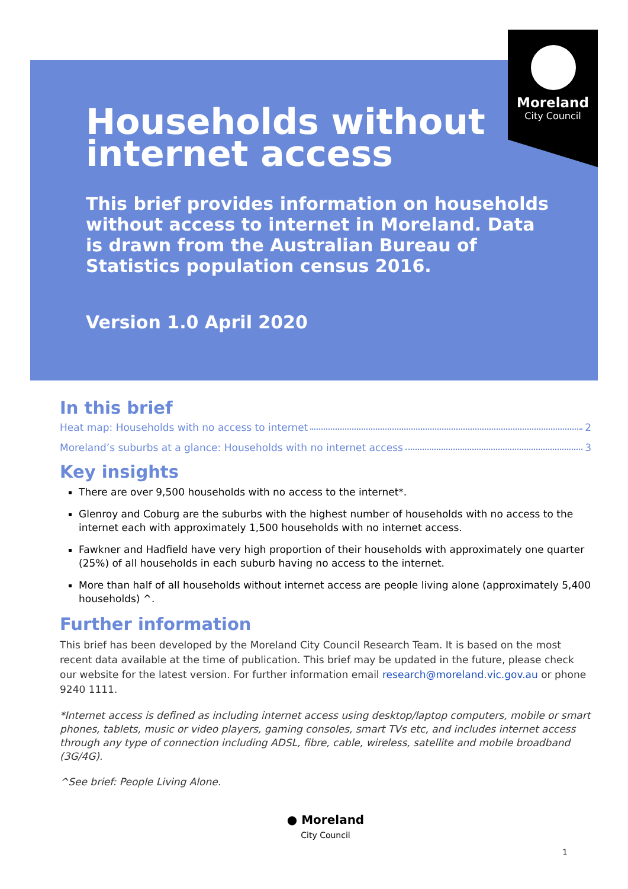Moreland
City Council
Households without internet access
This brief provides information on households without access to internet in Moreland. Data is drawn from the Australian Bureau of Statistics population census 2016.
Version 1.0 April 2020
In this brief
Heat map: Households with no access to internet 2
Moreland’s suburbs at a glance: Households with no internet access 3
Key insights
There are over 9,500 households with no access to the internet*.
Glenroy and Coburg are the suburbs with the highest number of households with no access to the internet each with approximately 1,500 households with no internet access.
Fawkner and Hadfield have very high proportion of their households with approximately one quarter (25%) of all households in each suburb having no access to the internet.
More than half of all households without internet access are people living alone (approximately 5,400 households) ^.
Further information
This brief has been developed by the Moreland City Council Research Team. It is based on the most recent data available at the time of publication. This brief may be updated in the future, please check our website for the latest version. For further information email research@moreland.vic.gov.au or phone 9240 1111.
*Internet access is defined as including internet access using desktop/laptop computers, mobile or smart phones, tablets, music or video players, gaming consoles, smart TVs etc, and includes internet access through any type of connection including ADSL, fibre, cable, wireless, satellite and mobile broadband (3G/4G).
^See brief: People Living Alone.
● Moreland
City Council
1